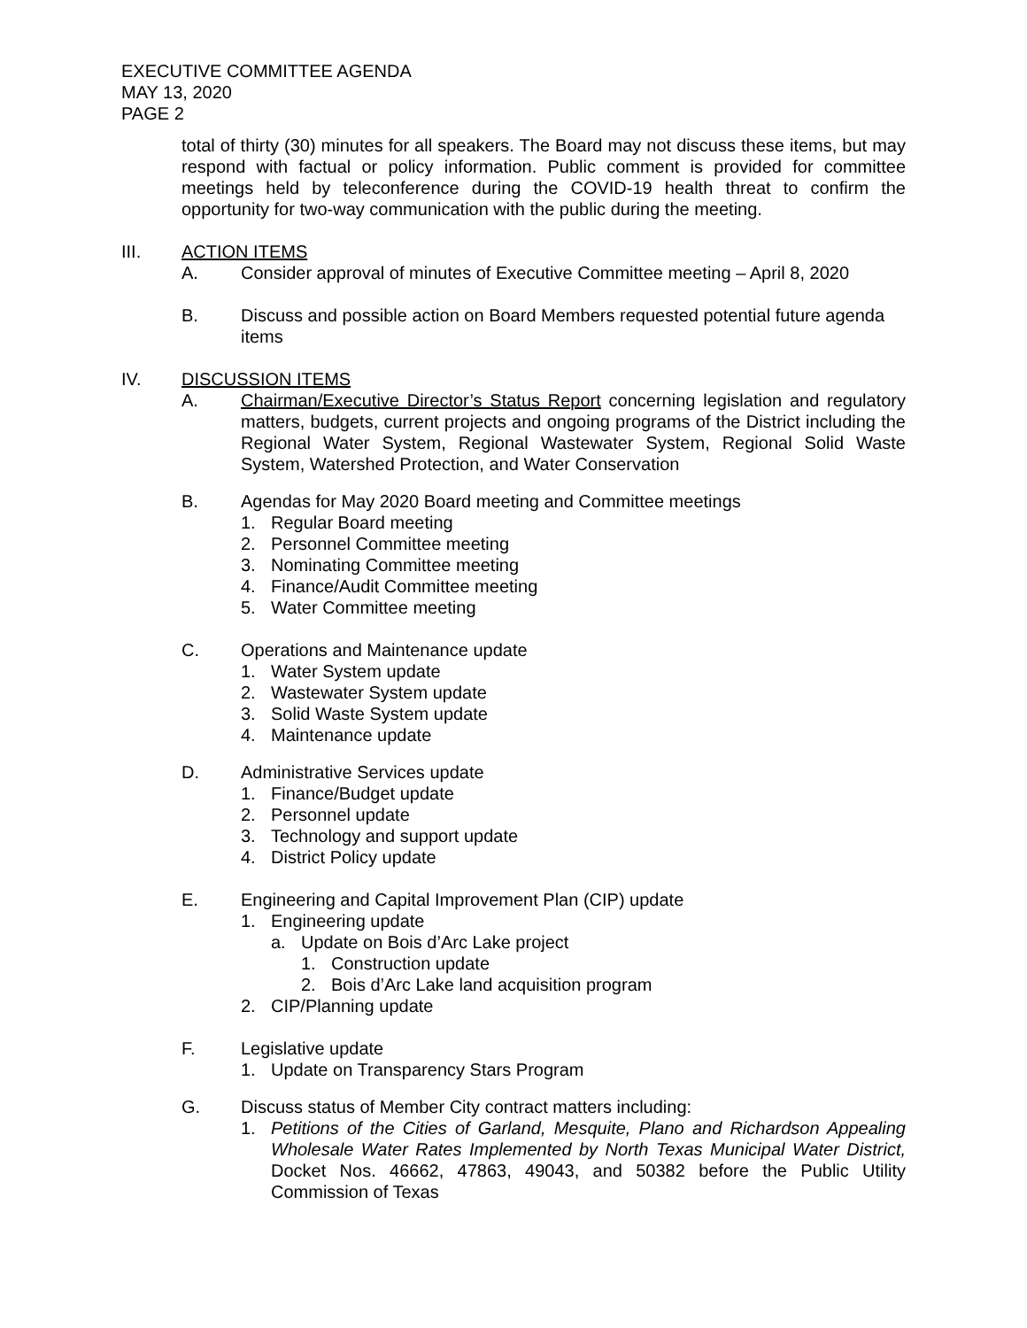EXECUTIVE COMMITTEE AGENDA
MAY 13, 2020
PAGE 2
total of thirty (30) minutes for all speakers. The Board may not discuss these items, but may respond with factual or policy information. Public comment is provided for committee meetings held by teleconference during the COVID-19 health threat to confirm the opportunity for two-way communication with the public during the meeting.
III. ACTION ITEMS
A. Consider approval of minutes of Executive Committee meeting – April 8, 2020
B. Discuss and possible action on Board Members requested potential future agenda items
IV. DISCUSSION ITEMS
A. Chairman/Executive Director’s Status Report concerning legislation and regulatory matters, budgets, current projects and ongoing programs of the District including the Regional Water System, Regional Wastewater System, Regional Solid Waste System, Watershed Protection, and Water Conservation
B. Agendas for May 2020 Board meeting and Committee meetings
1. Regular Board meeting
2. Personnel Committee meeting
3. Nominating Committee meeting
4. Finance/Audit Committee meeting
5. Water Committee meeting
C. Operations and Maintenance update
1. Water System update
2. Wastewater System update
3. Solid Waste System update
4. Maintenance update
D. Administrative Services update
1. Finance/Budget update
2. Personnel update
3. Technology and support update
4. District Policy update
E. Engineering and Capital Improvement Plan (CIP) update
1. Engineering update
a. Update on Bois d’Arc Lake project
1. Construction update
2. Bois d’Arc Lake land acquisition program
2. CIP/Planning update
F. Legislative update
1. Update on Transparency Stars Program
G. Discuss status of Member City contract matters including:
1. Petitions of the Cities of Garland, Mesquite, Plano and Richardson Appealing Wholesale Water Rates Implemented by North Texas Municipal Water District, Docket Nos. 46662, 47863, 49043, and 50382 before the Public Utility Commission of Texas